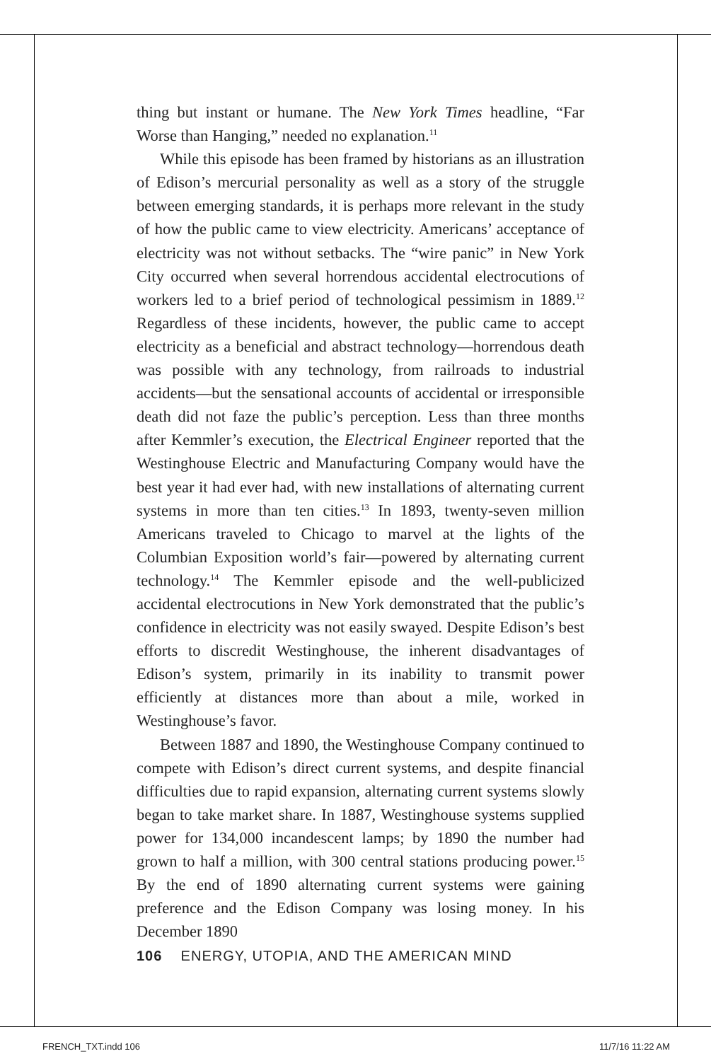thing but instant or humane. The New York Times headline, “Far Worse than Hanging,” needed no explanation.<sup>11</sup>
While this episode has been framed by historians as an illustration of Edison’s mercurial personality as well as a story of the struggle between emerging standards, it is perhaps more relevant in the study of how the public came to view electricity. Americans’ acceptance of electricity was not without setbacks. The “wire panic” in New York City occurred when several horrendous accidental electrocutions of workers led to a brief period of technological pessimism in 1889.<sup>12</sup> Regardless of these incidents, however, the public came to accept electricity as a beneficial and abstract technology—horrendous death was possible with any technology, from railroads to industrial accidents—but the sensational accounts of accidental or irresponsible death did not faze the public’s perception. Less than three months after Kemmler’s execution, the Electrical Engineer reported that the Westinghouse Electric and Manufacturing Company would have the best year it had ever had, with new installations of alternating current systems in more than ten cities.<sup>13</sup> In 1893, twenty-seven million Americans traveled to Chicago to marvel at the lights of the Columbian Exposition world’s fair—powered by alternating current technology.<sup>14</sup> The Kemmler episode and the well-publicized accidental electrocutions in New York demonstrated that the public’s confidence in electricity was not easily swayed. Despite Edison’s best efforts to discredit Westinghouse, the inherent disadvantages of Edison’s system, primarily in its inability to transmit power efficiently at distances more than about a mile, worked in Westinghouse’s favor.
Between 1887 and 1890, the Westinghouse Company continued to compete with Edison’s direct current systems, and despite financial difficulties due to rapid expansion, alternating current systems slowly began to take market share. In 1887, Westinghouse systems supplied power for 134,000 incandescent lamps; by 1890 the number had grown to half a million, with 300 central stations producing power.<sup>15</sup> By the end of 1890 alternating current systems were gaining preference and the Edison Company was losing money. In his December 1890
106 ENERGY, UTOPIA, AND THE AMERICAN MIND
FRENCH_TXT.indd 106 11/7/16 11:22 AM